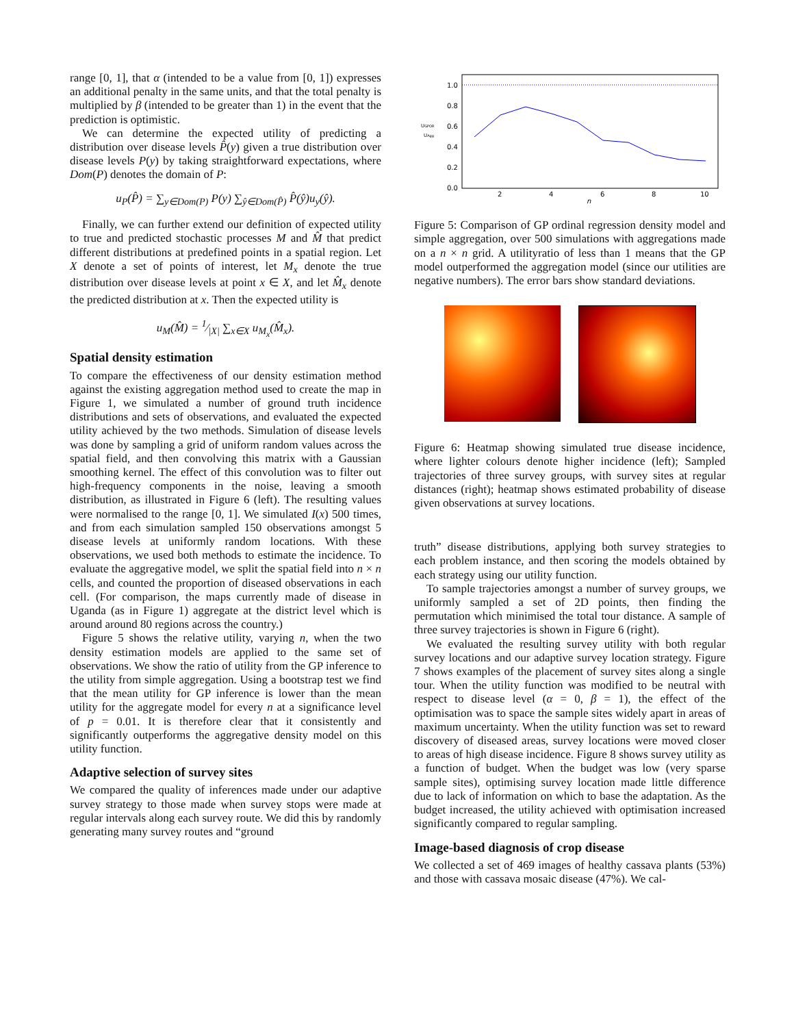range [0, 1], that α (intended to be a value from [0, 1]) expresses an additional penalty in the same units, and that the total penalty is multiplied by β (intended to be greater than 1) in the event that the prediction is optimistic.
We can determine the expected utility of predicting a distribution over disease levels P̂(y) given a true distribution over disease levels P(y) by taking straightforward expectations, where Dom(P) denotes the domain of P:
u<sub>P</sub>(P̂) = ∑<sub>y∈Dom(P)</sub> P(y) ∑<sub>ŷ∈Dom(P̂)</sub> P̂(ŷ)u<sub>y</sub>(ŷ).
Finally, we can further extend our definition of expected utility to true and predicted stochastic processes M and M̂ that predict different distributions at predefined points in a spatial region. Let X denote a set of points of interest, let M<sub>x</sub> denote the true distribution over disease levels at point x ∈ X, and let M̂<sub>x</sub> denote the predicted distribution at x. Then the expected utility is
u<sub>M</sub>(M̂) = 1⁄|X| ∑<sub>x∈X</sub> u<sub>M<sub>x</sub></sub>(M̂<sub>x</sub>).
Spatial density estimation
To compare the effectiveness of our density estimation method against the existing aggregation method used to create the map in Figure 1, we simulated a number of ground truth incidence distributions and sets of observations, and evaluated the expected utility achieved by the two methods. Simulation of disease levels was done by sampling a grid of uniform random values across the spatial field, and then convolving this matrix with a Gaussian smoothing kernel. The effect of this convolution was to filter out high-frequency components in the noise, leaving a smooth distribution, as illustrated in Figure 6 (left). The resulting values were normalised to the range [0, 1]. We simulated I(x) 500 times, and from each simulation sampled 150 observations amongst 5 disease levels at uniformly random locations. With these observations, we used both methods to estimate the incidence. To evaluate the aggregative model, we split the spatial field into n × n cells, and counted the proportion of diseased observations in each cell. (For comparison, the maps currently made of disease in Uganda (as in Figure 1) aggregate at the district level which is around around 80 regions across the country.)
Figure 5 shows the relative utility, varying n, when the two density estimation models are applied to the same set of observations. We show the ratio of utility from the GP inference to the utility from simple aggregation. Using a bootstrap test we find that the mean utility for GP inference is lower than the mean utility for the aggregate model for every n at a significance level of p = 0.01. It is therefore clear that it consistently and significantly outperforms the aggregative density model on this utility function.
Adaptive selection of survey sites
We compared the quality of inferences made under our adaptive survey strategy to those made when survey stops were made at regular intervals along each survey route. We did this by randomly generating many survey routes and “ground
1.0
0.8
0.6
0.4
0.2
0.0
UGPOR
UAgg
2
4
6
8
10
n
Figure 5: Comparison of GP ordinal regression density model and simple aggregation, over 500 simulations with aggregations made on a n × n grid. A utilityratio of less than 1 means that the GP model outperformed the aggregation model (since our utilities are negative numbers). The error bars show standard deviations.
Figure 6: Heatmap showing simulated true disease incidence, where lighter colours denote higher incidence (left); Sampled trajectories of three survey groups, with survey sites at regular distances (right); heatmap shows estimated probability of disease given observations at survey locations.
truth” disease distributions, applying both survey strategies to each problem instance, and then scoring the models obtained by each strategy using our utility function.
To sample trajectories amongst a number of survey groups, we uniformly sampled a set of 2D points, then finding the permutation which minimised the total tour distance. A sample of three survey trajectories is shown in Figure 6 (right).
We evaluated the resulting survey utility with both regular survey locations and our adaptive survey location strategy. Figure 7 shows examples of the placement of survey sites along a single tour. When the utility function was modified to be neutral with respect to disease level (α = 0, β = 1), the effect of the optimisation was to space the sample sites widely apart in areas of maximum uncertainty. When the utility function was set to reward discovery of diseased areas, survey locations were moved closer to areas of high disease incidence. Figure 8 shows survey utility as a function of budget. When the budget was low (very sparse sample sites), optimising survey location made little difference due to lack of information on which to base the adaptation. As the budget increased, the utility achieved with optimisation increased significantly compared to regular sampling.
Image-based diagnosis of crop disease
We collected a set of 469 images of healthy cassava plants (53%) and those with cassava mosaic disease (47%). We cal-